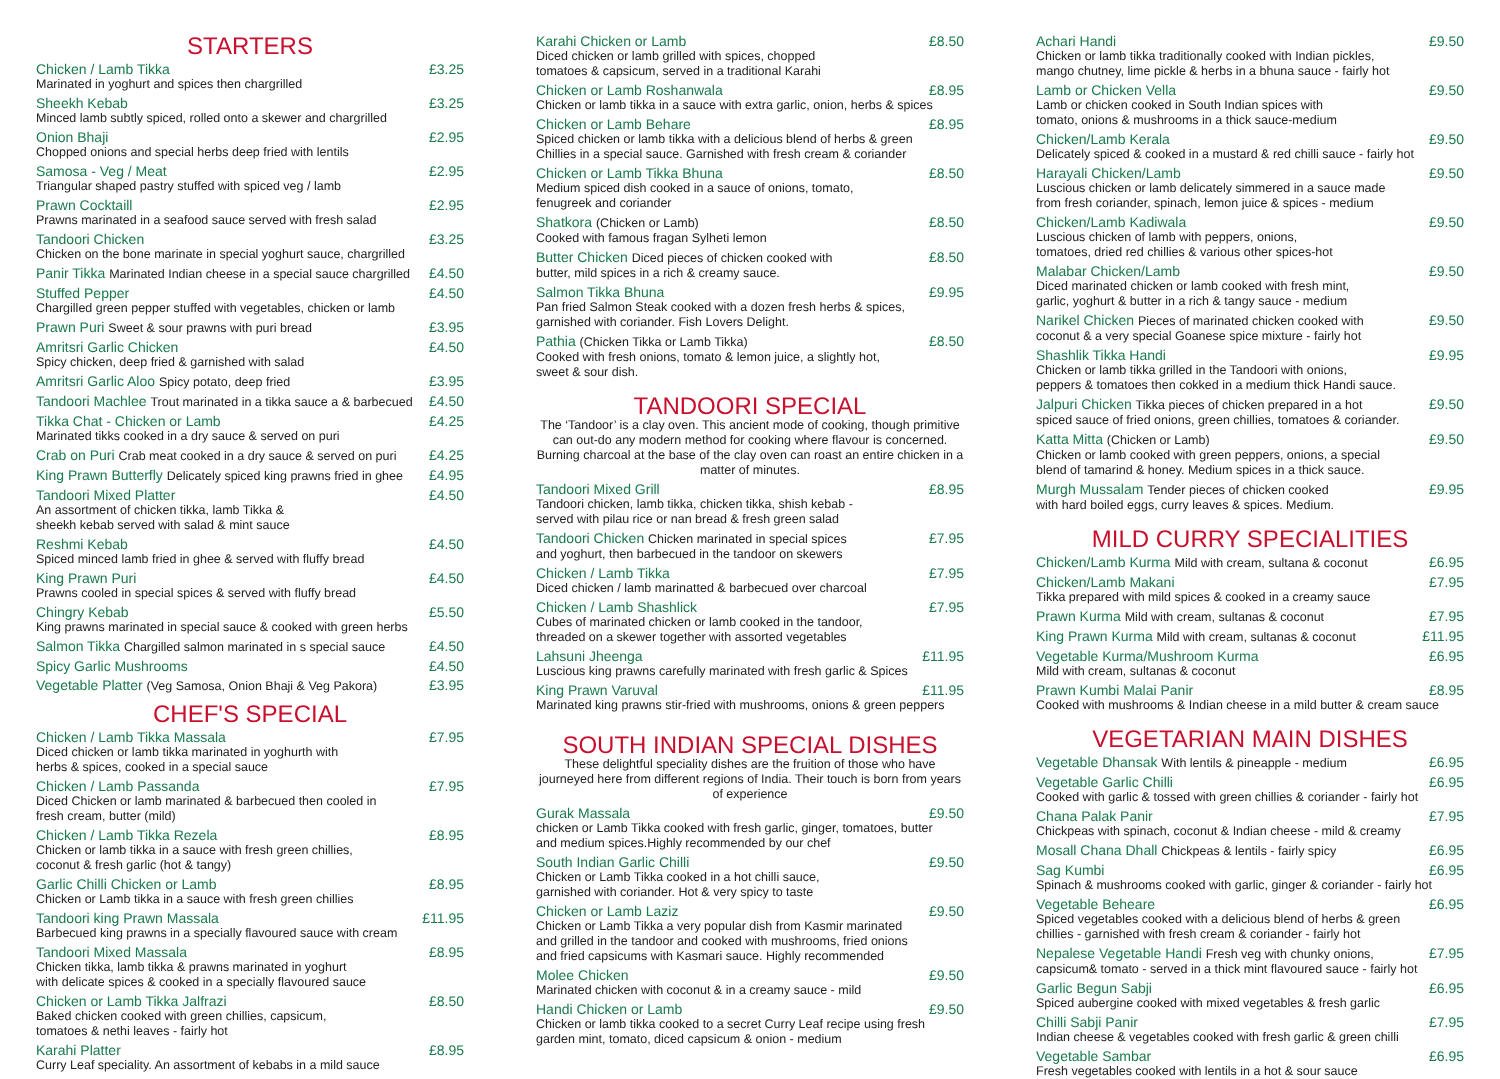STARTERS
Chicken / Lamb Tikka £3.25
Marinated in yoghurt and spices then chargrilled
Sheekh Kebab £3.25
Minced lamb subtly spiced, rolled onto a skewer and chargrilled
Onion Bhaji £2.95
Chopped onions and special herbs deep fried with lentils
Samosa - Veg / Meat £2.95
Triangular shaped pastry stuffed with spiced veg / lamb
Prawn Cocktaill £2.95
Prawns marinated in a seafood sauce served with fresh salad
Tandoori Chicken £3.25
Chicken on the bone marinate in special yoghurt sauce, chargrilled
Panir Tikka Marinated Indian cheese in a special sauce chargrilled £4.50
Stuffed Pepper £4.50
Chargilled green pepper stuffed with vegetables, chicken or lamb
Prawn Puri Sweet & sour prawns with puri bread £3.95
Amritsri Garlic Chicken £4.50
Spicy chicken, deep fried & garnished with salad
Amritsri Garlic Aloo Spicy potato, deep fried £3.95
Tandoori Machlee Trout marinated in a tikka sauce a & barbecued £4.50
Tikka Chat - Chicken or Lamb £4.25
Marinated tikks cooked in a dry sauce & served on puri
Crab on Puri Crab meat cooked in a dry sauce & served on puri £4.25
King Prawn Butterfly Delicately spiced king prawns fried in ghee £4.95
Tandoori Mixed Platter £4.50
An assortment of chicken tikka, lamb Tikka &
sheekh kebab served with salad & mint sauce
Reshmi Kebab £4.50
Spiced minced lamb fried in ghee & served with fluffy bread
King Prawn Puri £4.50
Prawns cooled in special spices & served with fluffy bread
Chingry Kebab £5.50
King prawns marinated in special sauce & cooked with green herbs
Salmon Tikka Chargilled salmon marinated in s special sauce £4.50
Spicy Garlic Mushrooms £4.50
Vegetable Platter (Veg Samosa, Onion Bhaji & Veg Pakora) £3.95
CHEF'S SPECIAL
Chicken / Lamb Tikka Massala £7.95
Diced chicken or lamb tikka marinated in yoghurth with
herbs & spices, cooked in a special sauce
Chicken / Lamb Passanda £7.95
Diced Chicken or lamb marinated & barbecued then cooled in
fresh cream, butter (mild)
Chicken / Lamb Tikka Rezela £8.95
Chicken or lamb tikka in a sauce with fresh green chillies,
coconut & fresh garlic (hot & tangy)
Garlic Chilli Chicken or Lamb £8.95
Chicken or Lamb tikka in a sauce with fresh green chillies
Tandoori king Prawn Massala £11.95
Barbecued king prawns in a specially flavoured sauce with cream
Tandoori Mixed Massala £8.95
Chicken tikka, lamb tikka & prawns marinated in yoghurt
with delicate spices & cooked in a specially flavoured sauce
Chicken or Lamb Tikka Jalfrazi £8.50
Baked chicken cooked with green chillies, capsicum,
tomatoes & nethi leaves - fairly hot
Karahi Platter £8.95
Curry Leaf speciality. An assortment of kebabs in a mild sauce
Karahi Chicken or Lamb £8.50
Diced chicken or lamb grilled with spices, chopped
tomatoes & capsicum, served in a traditional Karahi
Chicken or Lamb Roshanwala £8.95
Chicken or lamb tikka in a sauce with extra garlic, onion, herbs & spices
Chicken or Lamb Behare £8.95
Spiced chicken or lamb tikka with a delicious blend of herbs & green
Chillies in a special sauce. Garnished with fresh cream & coriander
Chicken or Lamb Tikka Bhuna £8.50
Medium spiced dish cooked in a sauce of onions, tomato,
fenugreek and coriander
Shatkora (Chicken or Lamb) £8.50
Cooked with famous fragan Sylheti lemon
Butter Chicken Diced pieces of chicken cooked with £8.50
butter, mild spices in a rich & creamy sauce.
Salmon Tikka Bhuna £9.95
Pan fried Salmon Steak cooked with a dozen fresh herbs & spices,
garnished with coriander. Fish Lovers Delight.
Pathia (Chicken Tikka or Lamb Tikka) £8.50
Cooked with fresh onions, tomato & lemon juice, a slightly hot,
sweet & sour dish.
TANDOORI SPECIAL
The ‘Tandoor’ is a clay oven. This ancient mode of cooking, though primitive can out-do any modern method for cooking where flavour is concerned. Burning charcoal at the base of the clay oven can roast an entire chicken in a matter of minutes.
Tandoori Mixed Grill £8.95
Tandoori chicken, lamb tikka, chicken tikka, shish kebab -
served with pilau rice or nan bread & fresh green salad
Tandoori Chicken Chicken marinated in special spices £7.95
and yoghurt, then barbecued in the tandoor on skewers
Chicken / Lamb Tikka £7.95
Diced chicken / lamb marinatted & barbecued over charcoal
Chicken / Lamb Shashlick £7.95
Cubes of marinated chicken or lamb cooked in the tandoor,
threaded on a skewer together with assorted vegetables
Lahsuni Jheenga £11.95
Luscious king prawns carefully marinated with fresh garlic & Spices
King Prawn Varuval £11.95
Marinated king prawns stir-fried with mushrooms, onions & green peppers
SOUTH INDIAN SPECIAL DISHES
These delightful speciality dishes are the fruition of those who have journeyed here from different regions of India. Their touch is born from years of experience
Gurak Massala £9.50
chicken or Lamb Tikka cooked with fresh garlic, ginger, tomatoes, butter
and medium spices.Highly recommended by our chef
South Indian Garlic Chilli £9.50
Chicken or Lamb Tikka cooked in a hot chilli sauce,
garnished with coriander. Hot & very spicy to taste
Chicken or Lamb Laziz £9.50
Chicken or Lamb Tikka a very popular dish from Kasmir marinated
and grilled in the tandoor and cooked with mushrooms, fried onions
and fried capsicums with Kasmari sauce. Highly recommended
Molee Chicken £9.50
Marinated chicken with coconut & in a creamy sauce - mild
Handi Chicken or Lamb £9.50
Chicken or lamb tikka cooked to a secret Curry Leaf recipe using fresh
garden mint, tomato, diced capsicum & onion - medium
Achari Handi £9.50
Chicken or lamb tikka traditionally cooked with Indian pickles,
mango chutney, lime pickle & herbs in a bhuna sauce - fairly hot
Lamb or Chicken Vella £9.50
Lamb or chicken cooked in South Indian spices with
tomato, onions & mushrooms in a thick sauce-medium
Chicken/Lamb Kerala £9.50
Delicately spiced & cooked in a mustard & red chilli sauce - fairly hot
Harayali Chicken/Lamb £9.50
Luscious chicken or lamb delicately simmered in a sauce made
from fresh coriander, spinach, lemon juice & spices - medium
Chicken/Lamb Kadiwala £9.50
Luscious chicken of lamb with peppers, onions,
tomatoes, dried red chillies & various other spices-hot
Malabar Chicken/Lamb £9.50
Diced marinated chicken or lamb cooked with fresh mint,
garlic, yoghurt & butter in a rich & tangy sauce - medium
Narikel Chicken Pieces of marinated chicken cooked with £9.50
coconut & a very special Goanese spice mixture - fairly hot
Shashlik Tikka Handi £9.95
Chicken or lamb tikka grilled in the Tandoori with onions,
peppers & tomatoes then cokked in a medium thick Handi sauce.
Jalpuri Chicken Tikka pieces of chicken prepared in a hot £9.50
spiced sauce of fried onions, green chillies, tomatoes & coriander.
Katta Mitta (Chicken or Lamb) £9.50
Chicken or lamb cooked with green peppers, onions, a special
blend of tamarind & honey. Medium spices in a thick sauce.
Murgh Mussalam Tender pieces of chicken cooked £9.95
with hard boiled eggs, curry leaves & spices. Medium.
MILD CURRY SPECIALITIES
Chicken/Lamb Kurma Mild with cream, sultana & coconut £6.95
Chicken/Lamb Makani £7.95
Tikka prepared with mild spices & cooked in a creamy sauce
Prawn Kurma Mild with cream, sultanas & coconut £7.95
King Prawn Kurma Mild with cream, sultanas & coconut £11.95
Vegetable Kurma/Mushroom Kurma £6.95
Mild with cream, sultanas & coconut
Prawn Kumbi Malai Panir £8.95
Cooked with mushrooms & Indian cheese in a mild butter & cream sauce
VEGETARIAN MAIN DISHES
Vegetable Dhansak With lentils & pineapple - medium £6.95
Vegetable Garlic Chilli £6.95
Cooked with garlic & tossed with green chillies & coriander - fairly hot
Chana Palak Panir £7.95
Chickpeas with spinach, coconut & Indian cheese - mild & creamy
Mosall Chana Dhall Chickpeas & lentils - fairly spicy £6.95
Sag Kumbi £6.95
Spinach & mushrooms cooked with garlic, ginger & coriander - fairly hot
Vegetable Beheare £6.95
Spiced vegetables cooked with a delicious blend of herbs & green
chillies - garnished with fresh cream & coriander - fairly hot
Nepalese Vegetable Handi Fresh veg with chunky onions, £7.95
capsicum& tomato - served in a thick mint flavoured sauce - fairly hot
Garlic Begun Sabji £6.95
Spiced aubergine cooked with mixed vegetables & fresh garlic
Chilli Sabji Panir £7.95
Indian cheese & vegetables cooked with fresh garlic & green chilli
Vegetable Sambar £6.95
Fresh vegetables cooked with lentils in a hot & sour sauce